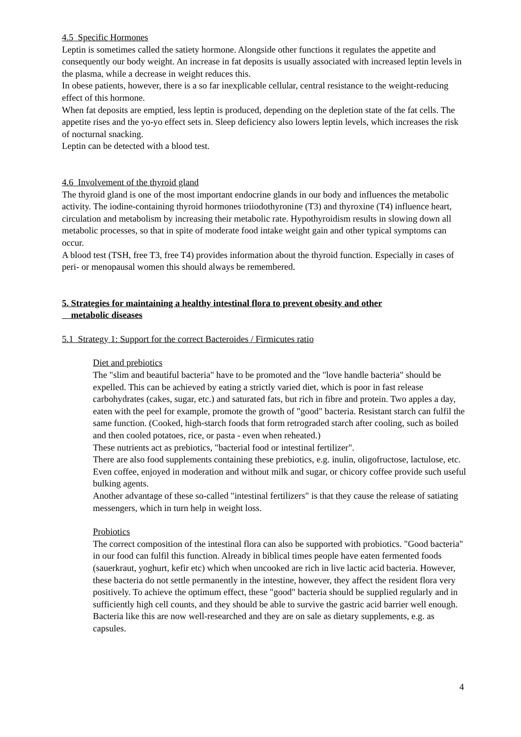4.5 Specific Hormones
Leptin is sometimes called the satiety hormone. Alongside other functions it regulates the appetite and consequently our body weight. An increase in fat deposits is usually associated with increased leptin levels in the plasma, while a decrease in weight reduces this.
In obese patients, however, there is a so far inexplicable cellular, central resistance to the weight-reducing effect of this hormone.
When fat deposits are emptied, less leptin is produced, depending on the depletion state of the fat cells. The appetite rises and the yo-yo effect sets in. Sleep deficiency also lowers leptin levels, which increases the risk of nocturnal snacking.
Leptin can be detected with a blood test.
4.6 Involvement of the thyroid gland
The thyroid gland is one of the most important endocrine glands in our body and influences the metabolic activity. The iodine-containing thyroid hormones triiodothyronine (T3) and thyroxine (T4) influence heart, circulation and metabolism by increasing their metabolic rate. Hypothyroidism results in slowing down all metabolic processes, so that in spite of moderate food intake weight gain and other typical symptoms can occur.
A blood test (TSH, free T3, free T4) provides information about the thyroid function. Especially in cases of peri- or menopausal women this should always be remembered.
5. Strategies for maintaining a healthy intestinal flora to prevent obesity and other
metabolic diseases
5.1 Strategy 1: Support for the correct Bacteroides / Firmicutes ratio
Diet and prebiotics
The "slim and beautiful bacteria" have to be promoted and the "love handle bacteria" should be expelled. This can be achieved by eating a strictly varied diet, which is poor in fast release carbohydrates (cakes, sugar, etc.) and saturated fats, but rich in fibre and protein. Two apples a day, eaten with the peel for example, promote the growth of "good" bacteria. Resistant starch can fulfil the same function. (Cooked, high-starch foods that form retrograded starch after cooling, such as boiled and then cooled potatoes, rice, or pasta - even when reheated.)
These nutrients act as prebiotics, "bacterial food or intestinal fertilizer".
There are also food supplements containing these prebiotics, e.g. inulin, oligofructose, lactulose, etc. Even coffee, enjoyed in moderation and without milk and sugar, or chicory coffee provide such useful bulking agents.
Another advantage of these so-called "intestinal fertilizers" is that they cause the release of satiating messengers, which in turn help in weight loss.
Probiotics
The correct composition of the intestinal flora can also be supported with probiotics. "Good bacteria" in our food can fulfil this function. Already in biblical times people have eaten fermented foods (sauerkraut, yoghurt, kefir etc) which when uncooked are rich in live lactic acid bacteria. However, these bacteria do not settle permanently in the intestine, however, they affect the resident flora very positively. To achieve the optimum effect, these "good" bacteria should be supplied regularly and in sufficiently high cell counts, and they should be able to survive the gastric acid barrier well enough. Bacteria like this are now well-researched and they are on sale as dietary supplements, e.g. as capsules.
4